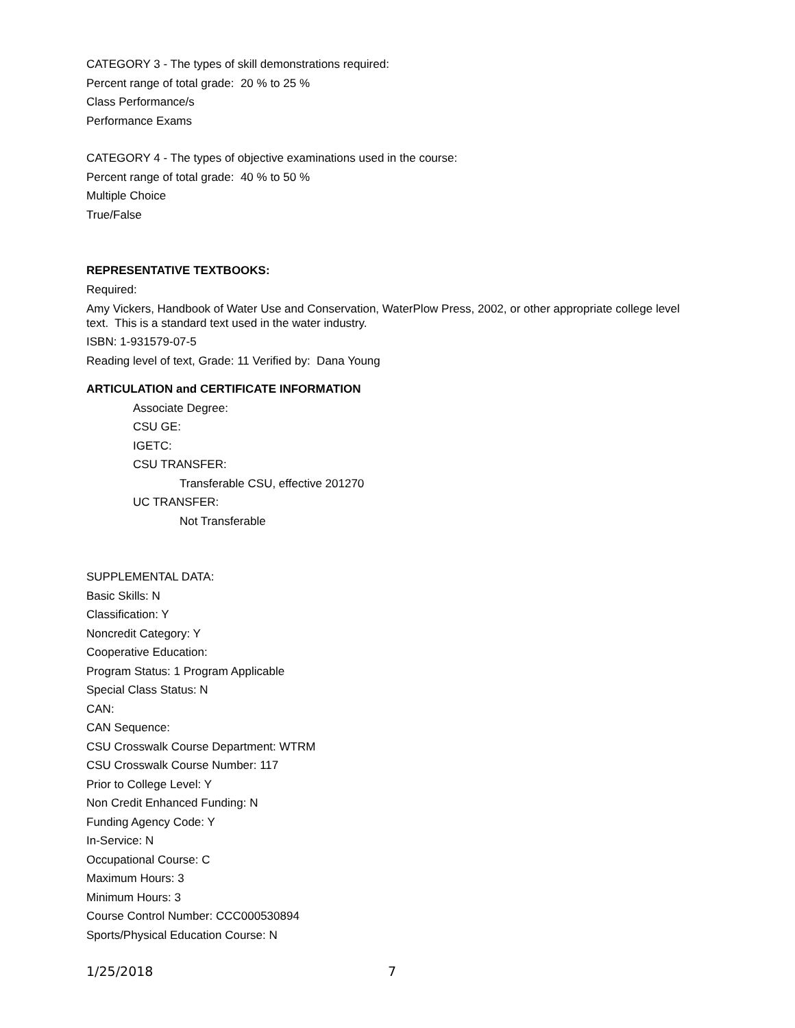CATEGORY 3 - The types of skill demonstrations required:
Percent range of total grade: 20 % to 25 %
Class Performance/s
Performance Exams
CATEGORY 4 - The types of objective examinations used in the course:
Percent range of total grade: 40 % to 50 %
Multiple Choice
True/False
REPRESENTATIVE TEXTBOOKS:
Required:
Amy Vickers, Handbook of Water Use and Conservation, WaterPlow Press, 2002, or other appropriate college level text. This is a standard text used in the water industry.
ISBN: 1-931579-07-5
Reading level of text, Grade: 11 Verified by: Dana Young
ARTICULATION and CERTIFICATE INFORMATION
Associate Degree:
CSU GE:
IGETC:
CSU TRANSFER:
Transferable CSU, effective 201270
UC TRANSFER:
Not Transferable
SUPPLEMENTAL DATA:
Basic Skills: N
Classification: Y
Noncredit Category: Y
Cooperative Education:
Program Status: 1 Program Applicable
Special Class Status: N
CAN:
CAN Sequence:
CSU Crosswalk Course Department: WTRM
CSU Crosswalk Course Number: 117
Prior to College Level: Y
Non Credit Enhanced Funding: N
Funding Agency Code: Y
In-Service: N
Occupational Course: C
Maximum Hours: 3
Minimum Hours: 3
Course Control Number: CCC000530894
Sports/Physical Education Course: N
1/25/2018 7